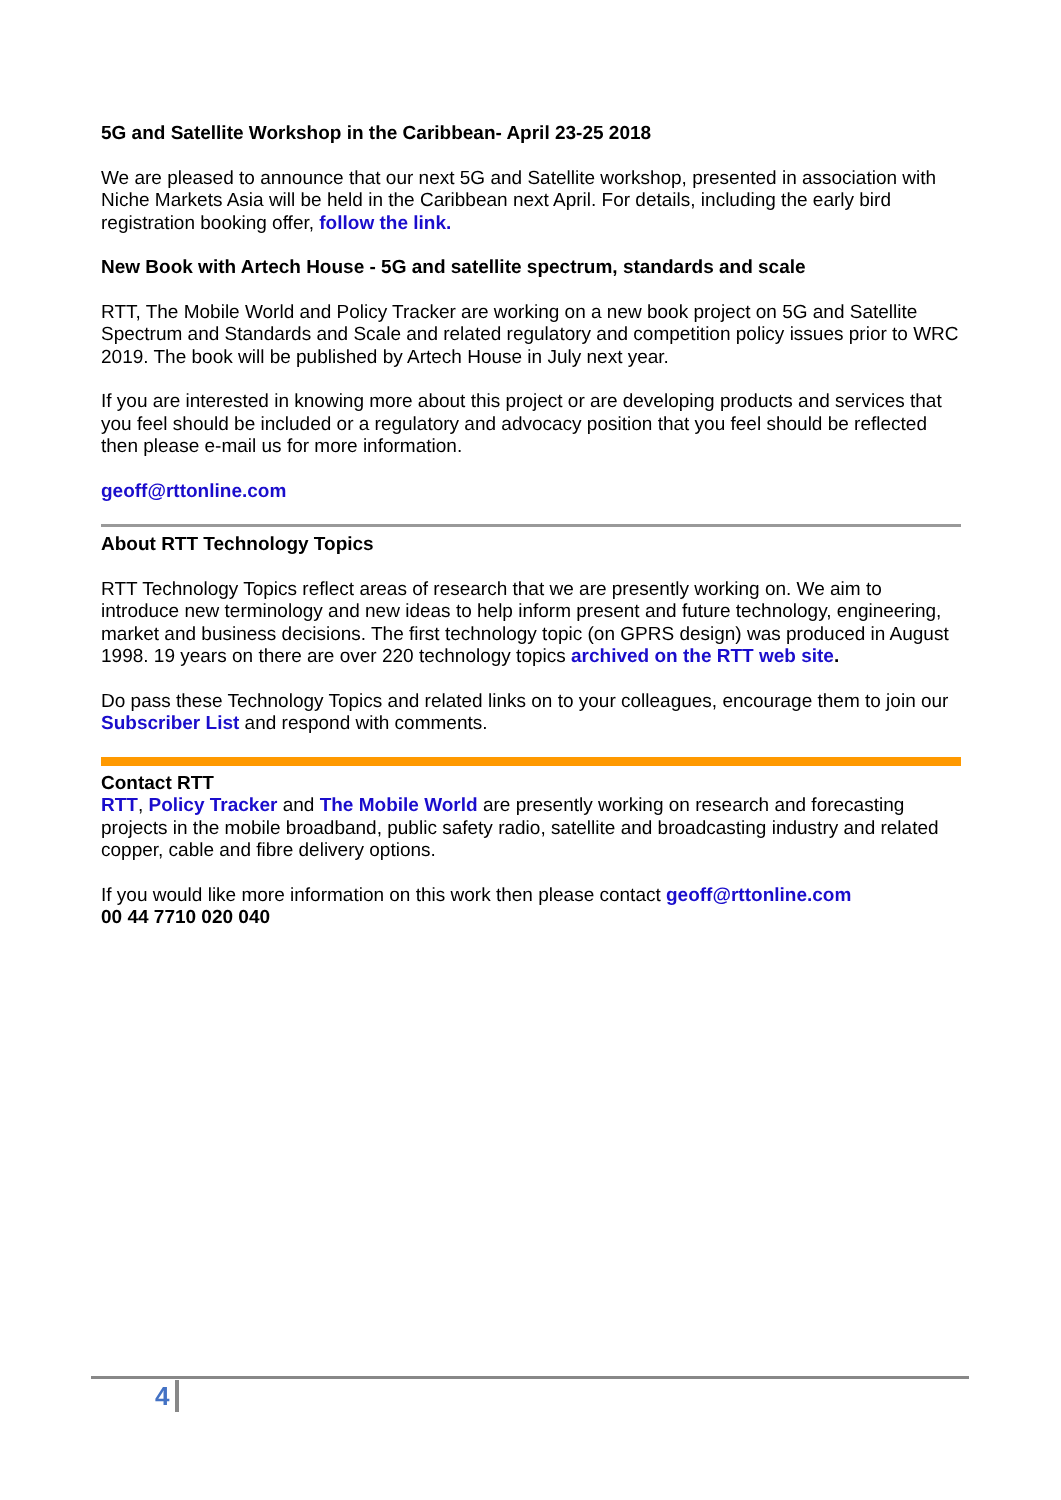5G and Satellite Workshop in the Caribbean- April 23-25 2018
We are pleased to announce that our next 5G and Satellite workshop, presented in association with Niche Markets Asia will be held in the Caribbean next April. For details, including the early bird registration booking offer, follow the link.
New Book with Artech House - 5G and satellite spectrum, standards and scale
RTT, The Mobile World and Policy Tracker are working on a new book project on 5G and Satellite Spectrum and Standards and Scale and related regulatory and competition policy issues prior to WRC 2019. The book will be published by Artech House in July next year.
If you are interested in knowing more about this project or are developing products and services that you feel should be included or a regulatory and advocacy position that you feel should be reflected then please e-mail us for more information.
geoff@rttonline.com
About RTT Technology Topics
RTT Technology Topics reflect areas of research that we are presently working on. We aim to introduce new terminology and new ideas to help inform present and future technology, engineering, market and business decisions. The first technology topic (on GPRS design) was produced in August 1998. 19 years on there are over 220 technology topics archived on the RTT web site.
Do pass these Technology Topics and related links on to your colleagues, encourage them to join our Subscriber List and respond with comments.
Contact RTT
RTT, Policy Tracker and The Mobile World are presently working on research and forecasting projects in the mobile broadband, public safety radio, satellite and broadcasting industry and related copper, cable and fibre delivery options.
If you would like more information on this work then please contact geoff@rttonline.com
00 44 7710 020 040
4